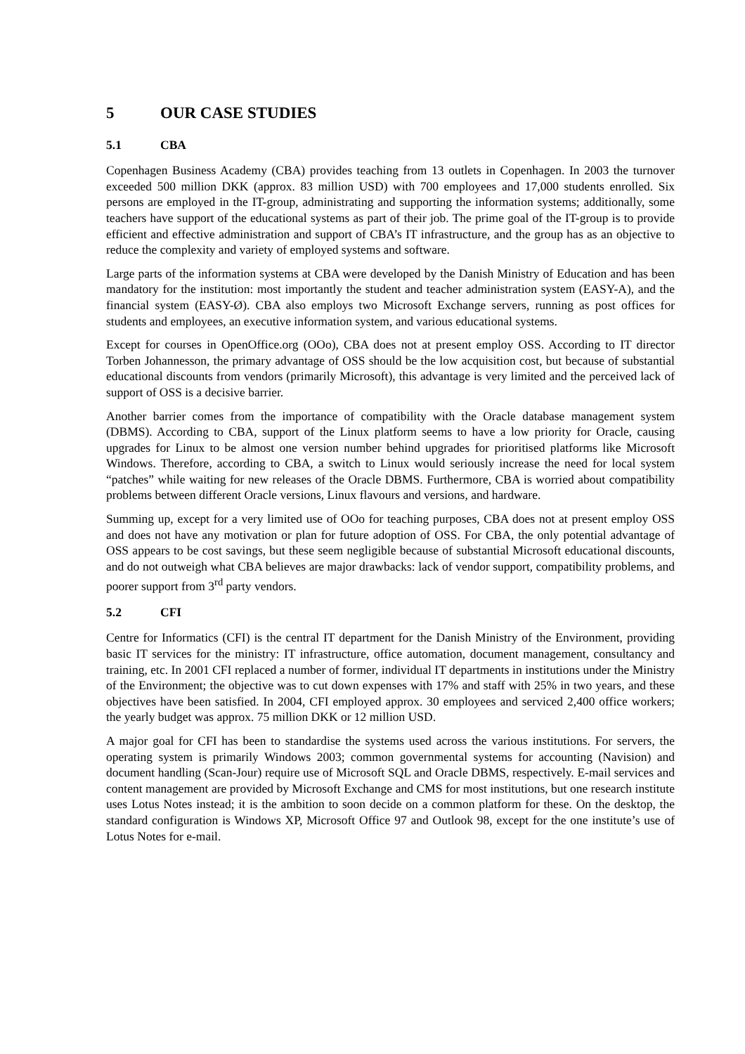5 OUR CASE STUDIES
5.1 CBA
Copenhagen Business Academy (CBA) provides teaching from 13 outlets in Copenhagen. In 2003 the turnover exceeded 500 million DKK (approx. 83 million USD) with 700 employees and 17,000 students enrolled. Six persons are employed in the IT-group, administrating and supporting the information systems; additionally, some teachers have support of the educational systems as part of their job. The prime goal of the IT-group is to provide efficient and effective administration and support of CBA’s IT infrastructure, and the group has as an objective to reduce the complexity and variety of employed systems and software.
Large parts of the information systems at CBA were developed by the Danish Ministry of Education and has been mandatory for the institution: most importantly the student and teacher administration system (EASY-A), and the financial system (EASY-Ø). CBA also employs two Microsoft Exchange servers, running as post offices for students and employees, an executive information system, and various educational systems.
Except for courses in OpenOffice.org (OOo), CBA does not at present employ OSS. According to IT director Torben Johannesson, the primary advantage of OSS should be the low acquisition cost, but because of substantial educational discounts from vendors (primarily Microsoft), this advantage is very limited and the perceived lack of support of OSS is a decisive barrier.
Another barrier comes from the importance of compatibility with the Oracle database management system (DBMS). According to CBA, support of the Linux platform seems to have a low priority for Oracle, causing upgrades for Linux to be almost one version number behind upgrades for prioritised platforms like Microsoft Windows. Therefore, according to CBA, a switch to Linux would seriously increase the need for local system “patches” while waiting for new releases of the Oracle DBMS. Furthermore, CBA is worried about compatibility problems between different Oracle versions, Linux flavours and versions, and hardware.
Summing up, except for a very limited use of OOo for teaching purposes, CBA does not at present employ OSS and does not have any motivation or plan for future adoption of OSS. For CBA, the only potential advantage of OSS appears to be cost savings, but these seem negligible because of substantial Microsoft educational discounts, and do not outweigh what CBA believes are major drawbacks: lack of vendor support, compatibility problems, and poorer support from 3<sup>rd</sup> party vendors.
5.2 CFI
Centre for Informatics (CFI) is the central IT department for the Danish Ministry of the Environment, providing basic IT services for the ministry: IT infrastructure, office automation, document management, consultancy and training, etc. In 2001 CFI replaced a number of former, individual IT departments in institutions under the Ministry of the Environment; the objective was to cut down expenses with 17% and staff with 25% in two years, and these objectives have been satisfied. In 2004, CFI employed approx. 30 employees and serviced 2,400 office workers; the yearly budget was approx. 75 million DKK or 12 million USD.
A major goal for CFI has been to standardise the systems used across the various institutions. For servers, the operating system is primarily Windows 2003; common governmental systems for accounting (Navision) and document handling (Scan-Jour) require use of Microsoft SQL and Oracle DBMS, respectively. E-mail services and content management are provided by Microsoft Exchange and CMS for most institutions, but one research institute uses Lotus Notes instead; it is the ambition to soon decide on a common platform for these. On the desktop, the standard configuration is Windows XP, Microsoft Office 97 and Outlook 98, except for the one institute’s use of Lotus Notes for e-mail.